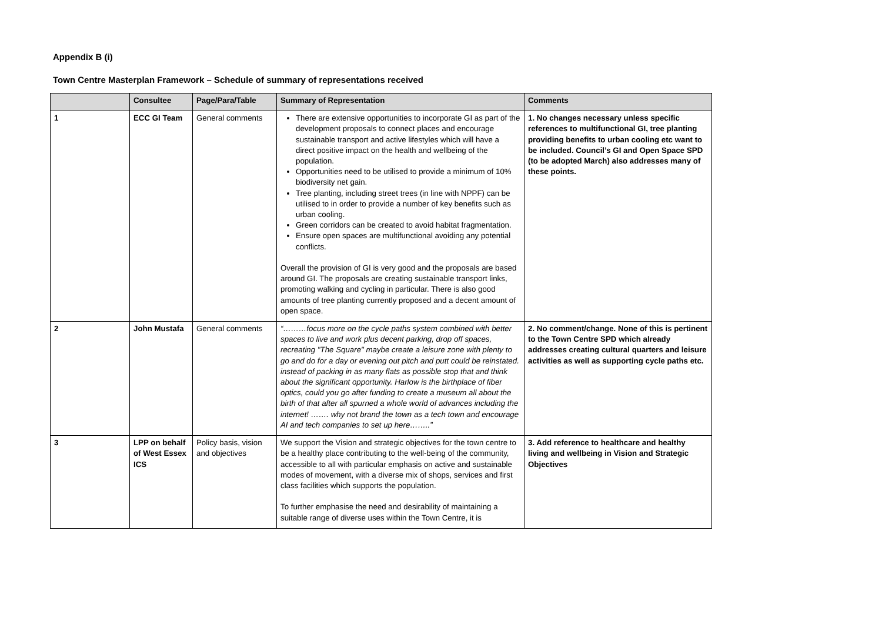Appendix B (i)
Town Centre Masterplan Framework – Schedule of summary of representations received
| | Consultee | Page/Para/Table | Summary of Representation | Comments |
| --- | --- | --- | --- | --- |
| 1 | ECC GI Team | General comments | There are extensive opportunities to incorporate GI as part of the development proposals to connect places and encourage sustainable transport and active lifestyles which will have a direct positive impact on the health and wellbeing of the population. Opportunities need to be utilised to provide a minimum of 10% biodiversity net gain. Tree planting, including street trees (in line with NPPF) can be utilised to in order to provide a number of key benefits such as urban cooling. Green corridors can be created to avoid habitat fragmentation. Ensure open spaces are multifunctional avoiding any potential conflicts. Overall the provision of GI is very good and the proposals are based around GI. The proposals are creating sustainable transport links, promoting walking and cycling in particular. There is also good amounts of tree planting currently proposed and a decent amount of open space. | 1. No changes necessary unless specific references to multifunctional GI, tree planting providing benefits to urban cooling etc want to be included. Council’s GI and Open Space SPD (to be adopted March) also addresses many of these points. |
| 2 | John Mustafa | General comments | “………focus more on the cycle paths system combined with better spaces to live and work plus decent parking, drop off spaces, recreating "The Square" maybe create a leisure zone with plenty to go and do for a day or evening out pitch and putt could be reinstated. instead of packing in as many flats as possible stop that and think about the significant opportunity. Harlow is the birthplace of fiber optics, could you go after funding to create a museum all about the birth of that after all spurned a whole world of advances including the internet! ……. why not brand the town as a tech town and encourage AI and tech companies to set up here……..” | 2. No comment/change. None of this is pertinent to the Town Centre SPD which already addresses creating cultural quarters and leisure activities as well as supporting cycle paths etc. |
| 3 | LPP on behalf of West Essex ICS | Policy basis, vision and objectives | We support the Vision and strategic objectives for the town centre to be a healthy place contributing to the well-being of the community, accessible to all with particular emphasis on active and sustainable modes of movement, with a diverse mix of shops, services and first class facilities which supports the population. To further emphasise the need and desirability of maintaining a suitable range of diverse uses within the Town Centre, it is | 3. Add reference to healthcare and healthy living and wellbeing in Vision and Strategic Objectives |